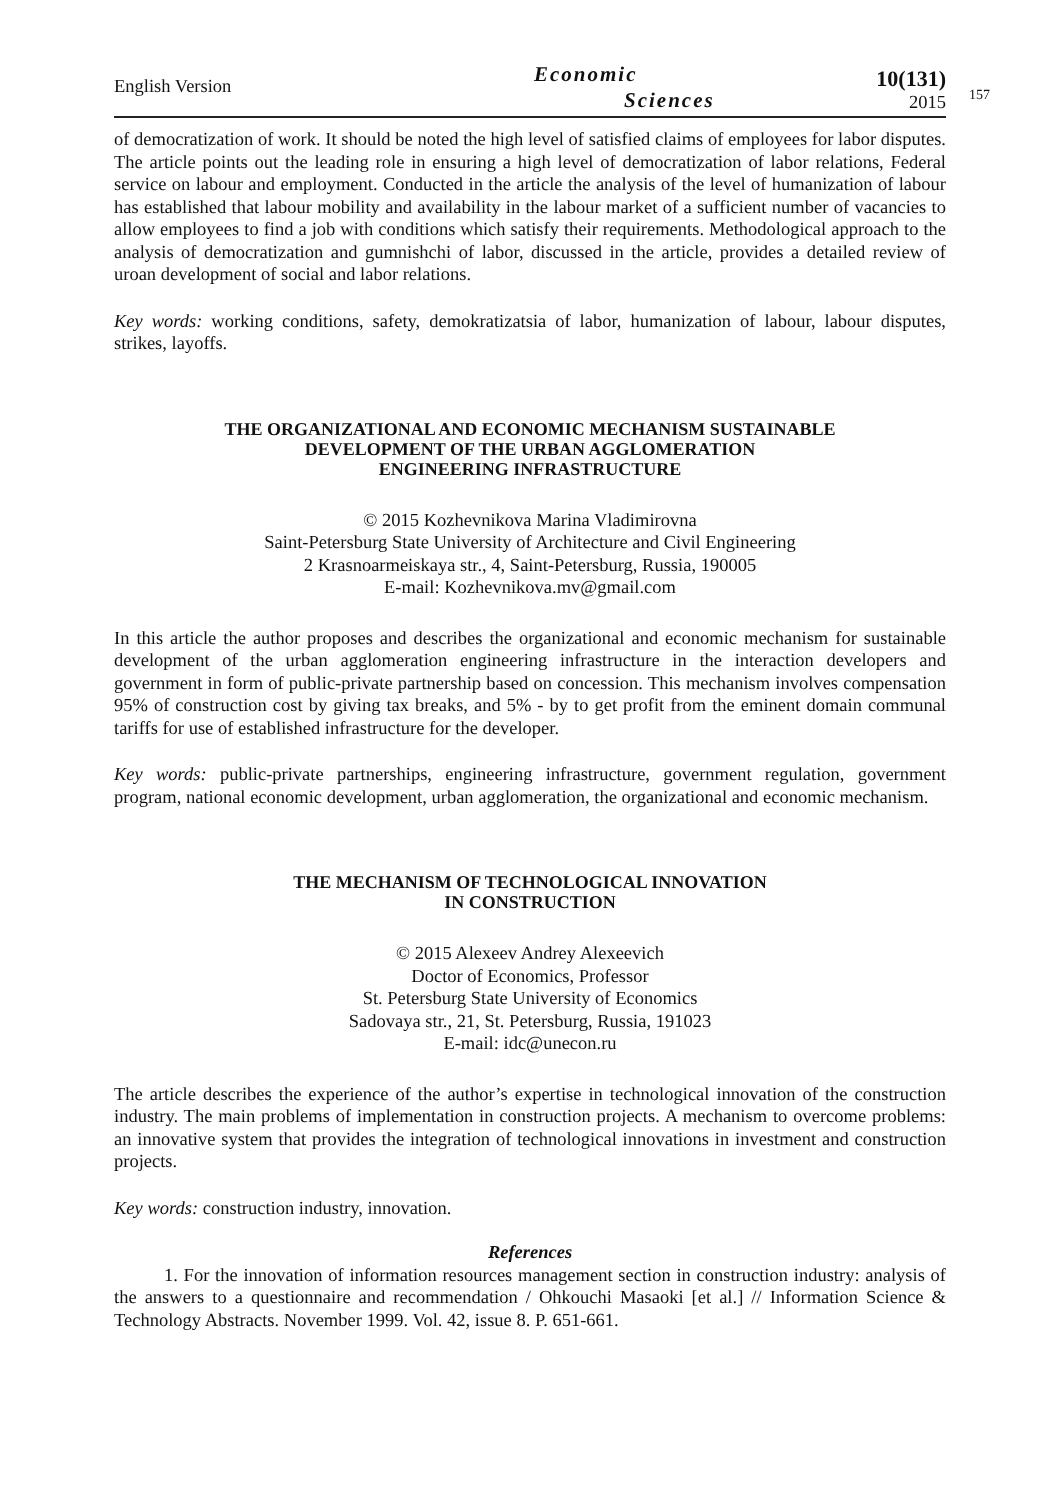English Version
Economic
Sciences
10(131)
2015
157
of democratization of work. It should be noted the high level of satisfied claims of employees for labor disputes. The article points out the leading role in ensuring a high level of democratization of labor relations, Federal service on labour and employment. Conducted in the article the analysis of the level of humanization of labour has established that labour mobility and availability in the labour market of a sufficient number of vacancies to allow employees to find a job with conditions which satisfy their requirements. Methodological approach to the analysis of democratization and gumnishchi of labor, discussed in the article, provides a detailed review of uroan development of social and labor relations.
Key words: working conditions, safety, demokratizatsia of labor, humanization of labour, labour disputes, strikes, layoffs.
THE ORGANIZATIONAL AND ECONOMIC MECHANISM SUSTAINABLE
DEVELOPMENT OF THE URBAN AGGLOMERATION
ENGINEERING INFRASTRUCTURE
© 2015 Kozhevnikova Marina Vladimirovna
Saint-Petersburg State University of Architecture and Civil Engineering
2 Krasnoarmeiskaya str., 4, Saint-Petersburg, Russia, 190005
E-mail: Kozhevnikova.mv@gmail.com
In this article the author proposes and describes the organizational and economic mechanism for sustainable development of the urban agglomeration engineering infrastructure in the interaction developers and government in form of public-private partnership based on concession. This mechanism involves compensation 95% of construction cost by giving tax breaks, and 5% - by to get profit from the eminent domain communal tariffs for use of established infrastructure for the developer.
Key words: public-private partnerships, engineering infrastructure, government regulation, government program, national economic development, urban agglomeration, the organizational and economic mechanism.
THE MECHANISM OF TECHNOLOGICAL INNOVATION
IN CONSTRUCTION
© 2015 Alexeev Andrey Alexeevich
Doctor of Economics, Professor
St. Petersburg State University of Economics
Sadovaya str., 21, St. Petersburg, Russia, 191023
E-mail: idc@unecon.ru
The article describes the experience of the author’s expertise in technological innovation of the construction industry. The main problems of implementation in construction projects. A mechanism to overcome problems: an innovative system that provides the integration of technological innovations in investment and construction projects.
Key words: construction industry, innovation.
References
1. For the innovation of information resources management section in construction industry: analysis of the answers to a questionnaire and recommendation / Ohkouchi Masaoki [et al.] // Information Science & Technology Abstracts. November 1999. Vol. 42, issue 8. P. 651-661.